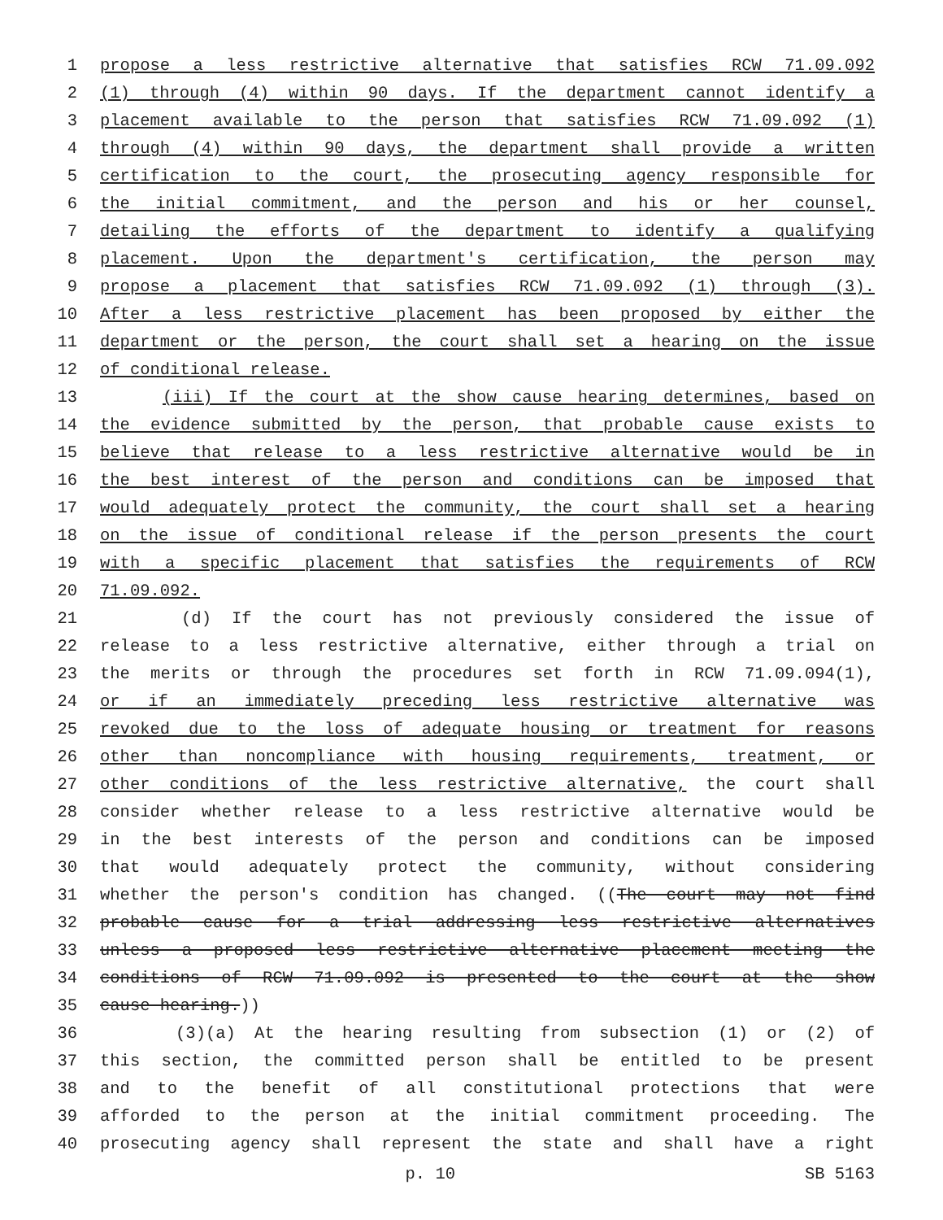1 propose a less restrictive alternative that satisfies RCW 71.09.092
2 (1) through (4) within 90 days. If the department cannot identify a
3 placement available to the person that satisfies RCW 71.09.092 (1)
4 through (4) within 90 days, the department shall provide a written
5 certification to the court, the prosecuting agency responsible for
6 the initial commitment, and the person and his or her counsel,
7 detailing the efforts of the department to identify a qualifying
8 placement. Upon the department's certification, the person may
9 propose a placement that satisfies RCW 71.09.092 (1) through (3).
10 After a less restrictive placement has been proposed by either the
11 department or the person, the court shall set a hearing on the issue
12 of conditional release.
13 (iii) If the court at the show cause hearing determines, based on
14 the evidence submitted by the person, that probable cause exists to
15 believe that release to a less restrictive alternative would be in
16 the best interest of the person and conditions can be imposed that
17 would adequately protect the community, the court shall set a hearing
18 on the issue of conditional release if the person presents the court
19 with a specific placement that satisfies the requirements of RCW
20 71.09.092.
21 (d) If the court has not previously considered the issue of
22 release to a less restrictive alternative, either through a trial on
23 the merits or through the procedures set forth in RCW 71.09.094(1),
24 or if an immediately preceding less restrictive alternative was
25 revoked due to the loss of adequate housing or treatment for reasons
26 other than noncompliance with housing requirements, treatment, or
27 other conditions of the less restrictive alternative, the court shall
28 consider whether release to a less restrictive alternative would be
29 in the best interests of the person and conditions can be imposed
30 that would adequately protect the community, without considering
31 whether the person's condition has changed. ((The court may not find
32 probable cause for a trial addressing less restrictive alternatives
33 unless a proposed less restrictive alternative placement meeting the
34 conditions of RCW 71.09.092 is presented to the court at the show
35 cause hearing.))
36 (3)(a) At the hearing resulting from subsection (1) or (2) of
37 this section, the committed person shall be entitled to be present
38 and to the benefit of all constitutional protections that were
39 afforded to the person at the initial commitment proceeding. The
40 prosecuting agency shall represent the state and shall have a right
p. 10 SB 5163